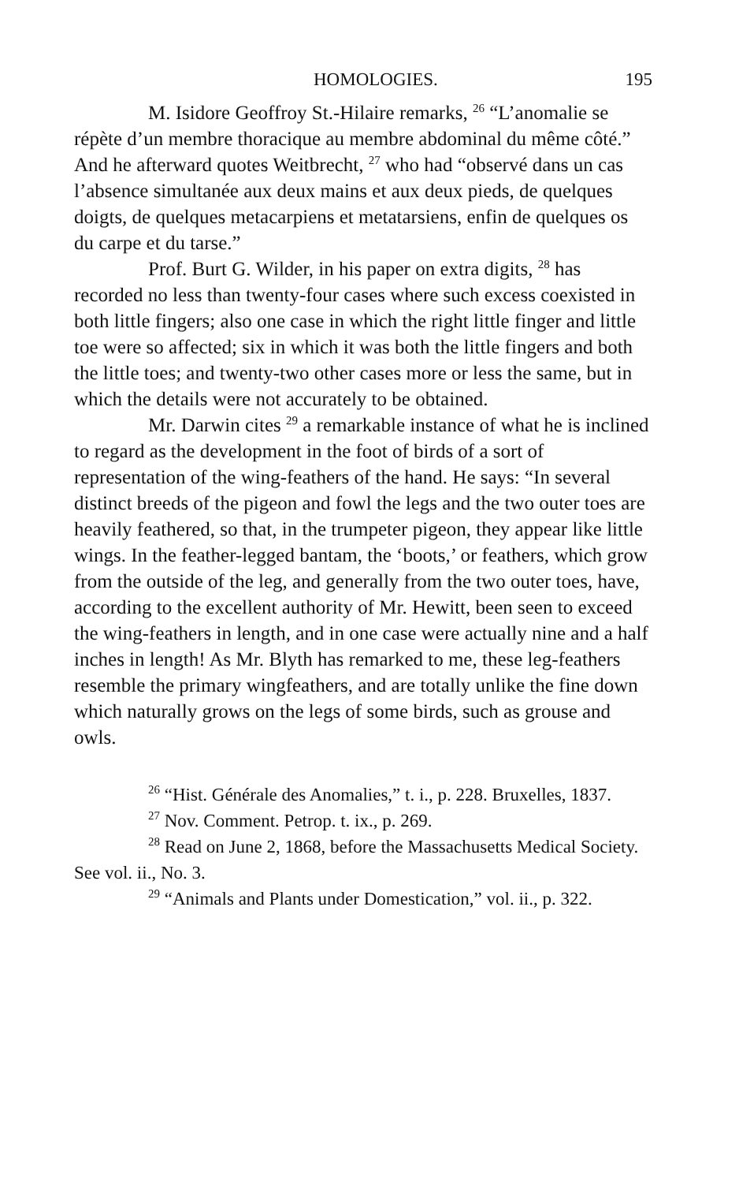HOMOLOGIES. 195
M. Isidore Geoffroy St.-Hilaire remarks, <sup>26</sup> “L’anomalie se répète d’un membre thoracique au membre abdominal du même côté.” And he afterward quotes Weitbrecht, <sup>27</sup> who had “observé dans un cas l’absence simultanée aux deux mains et aux deux pieds, de quelques doigts, de quelques metacarpiens et metatarsiens, enfin de quelques os du carpe et du tarse.”
Prof. Burt G. Wilder, in his paper on extra digits, <sup>28</sup> has recorded no less than twenty-four cases where such excess coexisted in both little fingers; also one case in which the right little finger and little toe were so affected; six in which it was both the little fingers and both the little toes; and twenty-two other cases more or less the same, but in which the details were not accurately to be obtained.
Mr. Darwin cites <sup>29</sup> a remarkable instance of what he is inclined to regard as the development in the foot of birds of a sort of representation of the wing-feathers of the hand. He says: “In several distinct breeds of the pigeon and fowl the legs and the two outer toes are heavily feathered, so that, in the trumpeter pigeon, they appear like little wings. In the feather-legged bantam, the ‘boots,’ or feathers, which grow from the outside of the leg, and generally from the two outer toes, have, according to the excellent authority of Mr. Hewitt, been seen to exceed the wing-feathers in length, and in one case were actually nine and a half inches in length! As Mr. Blyth has remarked to me, these leg-feathers resemble the primary wingfeathers, and are totally unlike the fine down which naturally grows on the legs of some birds, such as grouse and owls.
<sup>26</sup> “Hist. Générale des Anomalies,” t. i., p. 228. Bruxelles, 1837.
<sup>27</sup> Nov. Comment. Petrop. t. ix., p. 269.
<sup>28</sup> Read on June 2, 1868, before the Massachusetts Medical Society. See vol. ii., No. 3.
<sup>29</sup> “Animals and Plants under Domestication,” vol. ii., p. 322.